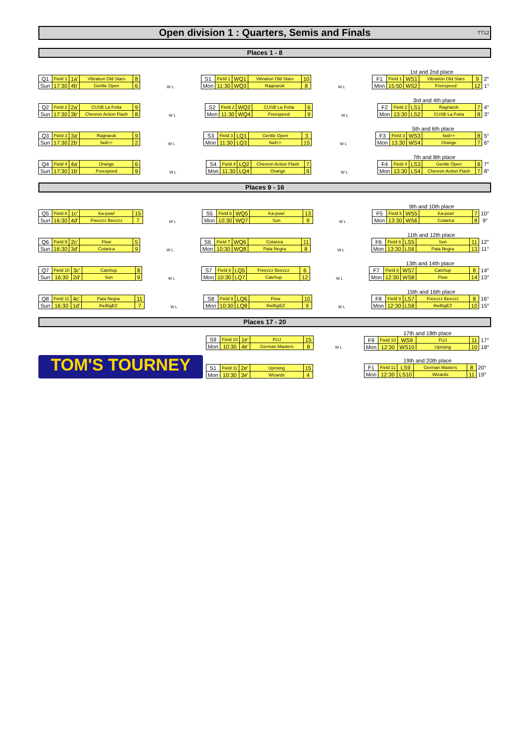Open division 1 : Quarters, Semis and Finals TT12
Places 1 - 8
| Q1 | Field 1 | 1a' | Vibration Old Stars | 8 |
| Sun | 17:30 | 4b' | Gentle Open | 6 |
W L
| S1 | Field 1 | WQ1 | Vibration Old Stars | 10 |
| Mon | 11:30 | WQ3 | Ragnarok | 8 |
W L
1st and 2nd place
| F1 | Field 1 | WS1 | Vibration Old Stars | 9 | 2° |
| Mon | 15:50 | WS2 | Freespeed | 12 | 1° |
| Q2 | Field 2 | 2a' | CUSB La Fotta | 9 |
| Sun | 17:30 | 3b' | Chevron Action Flash | 8 |
W L
| S2 | Field 2 | WQ2 | CUSB La Fotta | 6 |
| Mon | 11:30 | WQ4 | Freespeed | 9 |
W L
3rd and 4th place
| F2 | Field 2 | LS1 | Ragnarok | 7 | 4° |
| Mon | 13:30 | LS2 | CUSB La Fotta | 8 | 3° |
| Q3 | Field 3 | 3a' | Ragnarok | 9 |
| Sun | 17:30 | 2b' | fwd>> | 2 |
W L
| S3 | Field 3 | LQ1 | Gentle Open | 3 |
| Mon | 11:30 | LQ3 | fwd>> | 15 |
W L
5th and 6th place
| F3 | Field 3 | WS3 | fwd>> | 8 | 5° |
| Mon | 13:30 | WS4 | Orange | 7 | 6° |
| Q4 | Field 4 | 4a' | Orange | 6 |
| Sun | 17:30 | 1b' | Freespeed | 9 |
W L
| S4 | Field 4 | LQ2 | Chevron Action Flash | 7 |
| Mon | 11:30 | LQ4 | Orange | 9 |
W L
7th and 8th place
| F4 | Field 4 | LS3 | Gentle Open | 8 | 7° |
| Mon | 13:30 | LS4 | Chevron Action Flash | 7 | 8° |
Places 9 - 16
| Q5 | Field 8 | 1c' | Ka-pow! | 15 |
| Sun | 16:30 | 4d' | Freezzz Beezzz | 7 |
W L
| S5 | Field 6 | WQ5 | Ka-pow! | 13 |
| Mon | 10:30 | WQ7 | Sun | 9 |
W L
9th and 10th place
| F5 | Field 5 | WS5 | Ka-pow! | 7 | 10° |
| Mon | 13:30 | WS6 | Cotarica | 8 | 9° |
| Q6 | Field 9 | 2c' | Flow | 5 |
| Sun | 16:30 | 3d' | Cotarica | 9 |
W L
| S6 | Field 7 | WQ6 | Cotarica | 11 |
| Mon | 10:30 | WQ8 | Pata Negra | 8 |
W L
11th and 12th place
| F6 | Field 6 | LS5 | Sun | 11 | 12° |
| Mon | 13:30 | LS6 | Pata Negra | 13 | 11° |
| Q7 | Field 10 | 3c' | Catchup | 8 |
| Sun | 16:30 | 2d' | Sun | 9 |
W L
| S7 | Field 8 | LQ5 | Freezzz Beezzz | 6 |
| Mon | 10:30 | LQ7 | Catchup | 12 |
W L
13th and 14th place
| F7 | Field 8 | WS7 | Catchup | 8 | 14° |
| Mon | 12:30 | WS8 | Flow | 14 | 13° |
| Q8 | Field 11 | 4c' | Pata Negra | 11 |
| Sun | 16:30 | 1d' | theBigEZ | 7 |
W L
| S8 | Field 9 | LQ6 | Flow | 10 |
| Mon | 10:30 | LQ8 | theBigEZ | 9 |
W L
15th and 16th place
| F8 | Field 9 | LS7 | Freezzz Beezzz | 8 | 16° |
| Mon | 12:30 | LS8 | theBigEZ | 10 | 15° |
Places 17 - 20
TOM'S TOURNEY
| S9 | Field 10 | 1e' | FUJ | 15 |
| Mon | 10:30 | 4e' | German Masters | 8 |
| S1 | Field 11 | 2e' | Uprising | 15 |
| Mon | 10:30 | 3e' | Wizards | 4 |
W L
17th and 18th place
| F9 | Field 10 | WS9 | FUJ | 11 | 17° |
| Mon | 12:30 | WS10 | Uprising | 10 | 18° |
19th and 20th place
| F1 | Field 11 | LS9 | German Masters | 8 | 20° |
| Mon | 12:30 | LS10 | Wizards | 11 | 19° |